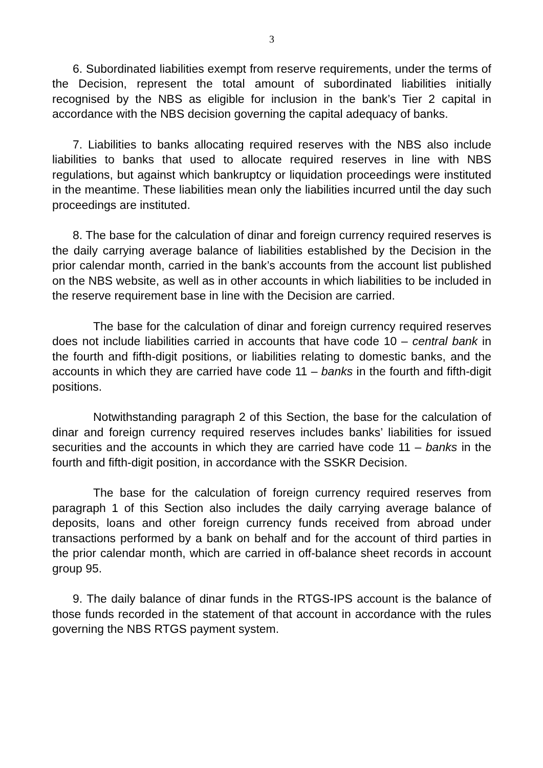3
6. Subordinated liabilities exempt from reserve requirements, under the terms of the Decision, represent the total amount of subordinated liabilities initially recognised by the NBS as eligible for inclusion in the bank’s Tier 2 capital in accordance with the NBS decision governing the capital adequacy of banks.
7. Liabilities to banks allocating required reserves with the NBS also include liabilities to banks that used to allocate required reserves in line with NBS regulations, but against which bankruptcy or liquidation proceedings were instituted in the meantime. These liabilities mean only the liabilities incurred until the day such proceedings are instituted.
8. The base for the calculation of dinar and foreign currency required reserves is the daily carrying average balance of liabilities established by the Decision in the prior calendar month, carried in the bank’s accounts from the account list published on the NBS website, as well as in other accounts in which liabilities to be included in the reserve requirement base in line with the Decision are carried.
The base for the calculation of dinar and foreign currency required reserves does not include liabilities carried in accounts that have code 10 – central bank in the fourth and fifth-digit positions, or liabilities relating to domestic banks, and the accounts in which they are carried have code 11 – banks in the fourth and fifth-digit positions.
Notwithstanding paragraph 2 of this Section, the base for the calculation of dinar and foreign currency required reserves includes banks’ liabilities for issued securities and the accounts in which they are carried have code 11 – banks in the fourth and fifth-digit position, in accordance with the SSKR Decision.
The base for the calculation of foreign currency required reserves from paragraph 1 of this Section also includes the daily carrying average balance of deposits, loans and other foreign currency funds received from abroad under transactions performed by a bank on behalf and for the account of third parties in the prior calendar month, which are carried in off-balance sheet records in account group 95.
9. The daily balance of dinar funds in the RTGS-IPS account is the balance of those funds recorded in the statement of that account in accordance with the rules governing the NBS RTGS payment system.